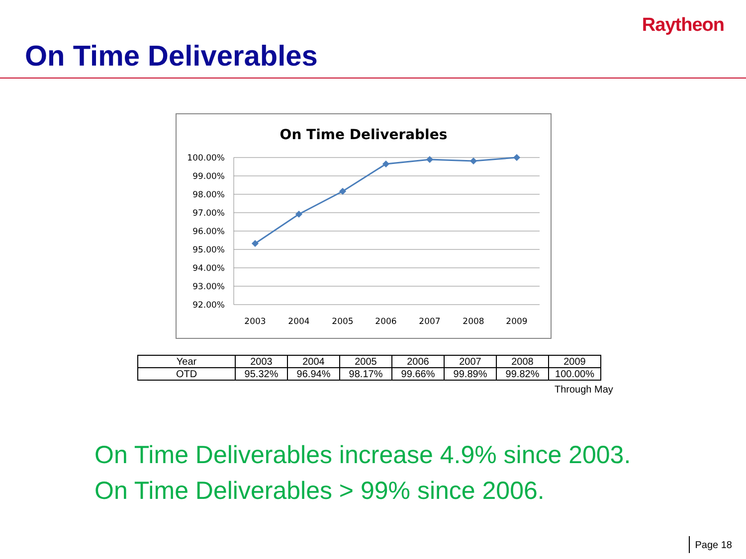Raytheon
On Time Deliverables
On Time Deliverables
100.00%
99.00%
98.00%
97.00%
96.00%
95.00%
94.00%
93.00%
92.00%
2003
2004
2005
2006
2007
2008
2009
| Year | 2003 | 2004 | 2005 | 2006 | 2007 | 2008 | 2009 |
| OTD | 95.32% | 96.94% | 98.17% | 99.66% | 99.89% | 99.82% | 100.00% |
Through May
On Time Deliverables increase 4.9% since 2003.
On Time Deliverables > 99% since 2006.
Page 18